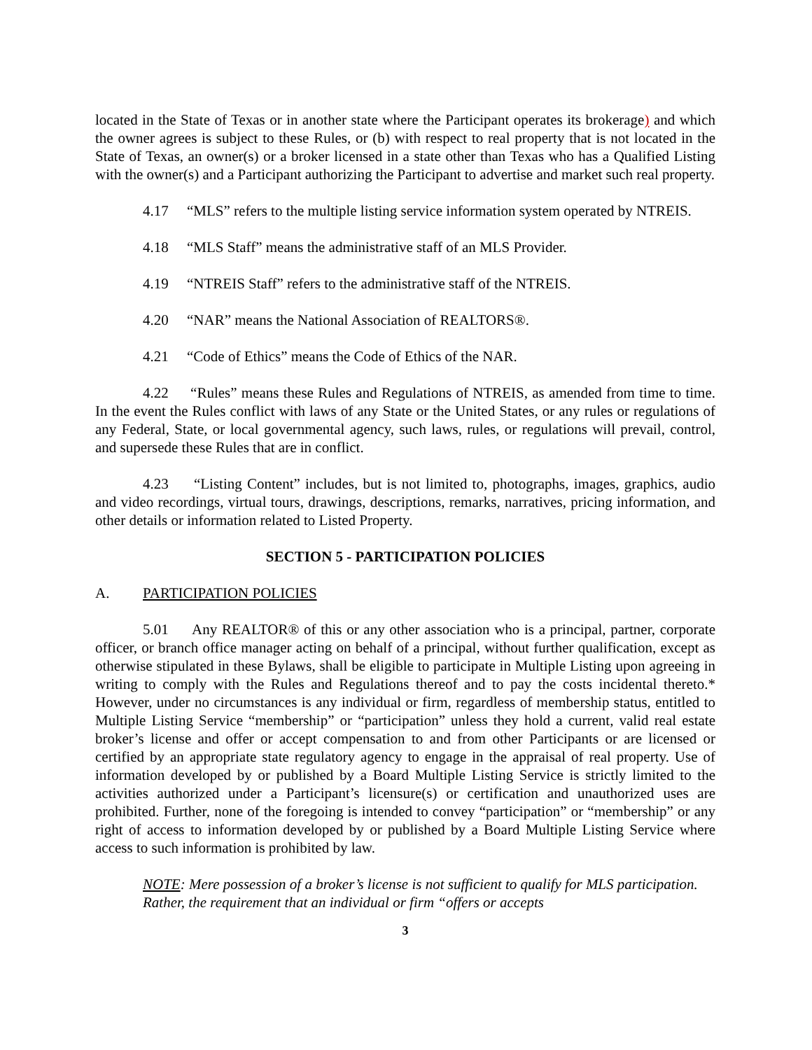located in the State of Texas or in another state where the Participant operates its brokerage) and which the owner agrees is subject to these Rules, or (b) with respect to real property that is not located in the State of Texas, an owner(s) or a broker licensed in a state other than Texas who has a Qualified Listing with the owner(s) and a Participant authorizing the Participant to advertise and market such real property.
4.17 “MLS” refers to the multiple listing service information system operated by NTREIS.
4.18 “MLS Staff” means the administrative staff of an MLS Provider.
4.19 “NTREIS Staff” refers to the administrative staff of the NTREIS.
4.20 “NAR” means the National Association of REALTORS®.
4.21 “Code of Ethics” means the Code of Ethics of the NAR.
4.22 “Rules” means these Rules and Regulations of NTREIS, as amended from time to time. In the event the Rules conflict with laws of any State or the United States, or any rules or regulations of any Federal, State, or local governmental agency, such laws, rules, or regulations will prevail, control, and supersede these Rules that are in conflict.
4.23 “Listing Content” includes, but is not limited to, photographs, images, graphics, audio and video recordings, virtual tours, drawings, descriptions, remarks, narratives, pricing information, and other details or information related to Listed Property.
SECTION 5 - PARTICIPATION POLICIES
A. PARTICIPATION POLICIES
5.01 Any REALTOR® of this or any other association who is a principal, partner, corporate officer, or branch office manager acting on behalf of a principal, without further qualification, except as otherwise stipulated in these Bylaws, shall be eligible to participate in Multiple Listing upon agreeing in writing to comply with the Rules and Regulations thereof and to pay the costs incidental thereto.* However, under no circumstances is any individual or firm, regardless of membership status, entitled to Multiple Listing Service “membership” or “participation” unless they hold a current, valid real estate broker’s license and offer or accept compensation to and from other Participants or are licensed or certified by an appropriate state regulatory agency to engage in the appraisal of real property. Use of information developed by or published by a Board Multiple Listing Service is strictly limited to the activities authorized under a Participant’s licensure(s) or certification and unauthorized uses are prohibited. Further, none of the foregoing is intended to convey “participation” or “membership” or any right of access to information developed by or published by a Board Multiple Listing Service where access to such information is prohibited by law.
NOTE: Mere possession of a broker’s license is not sufficient to qualify for MLS participation. Rather, the requirement that an individual or firm “offers or accepts
3